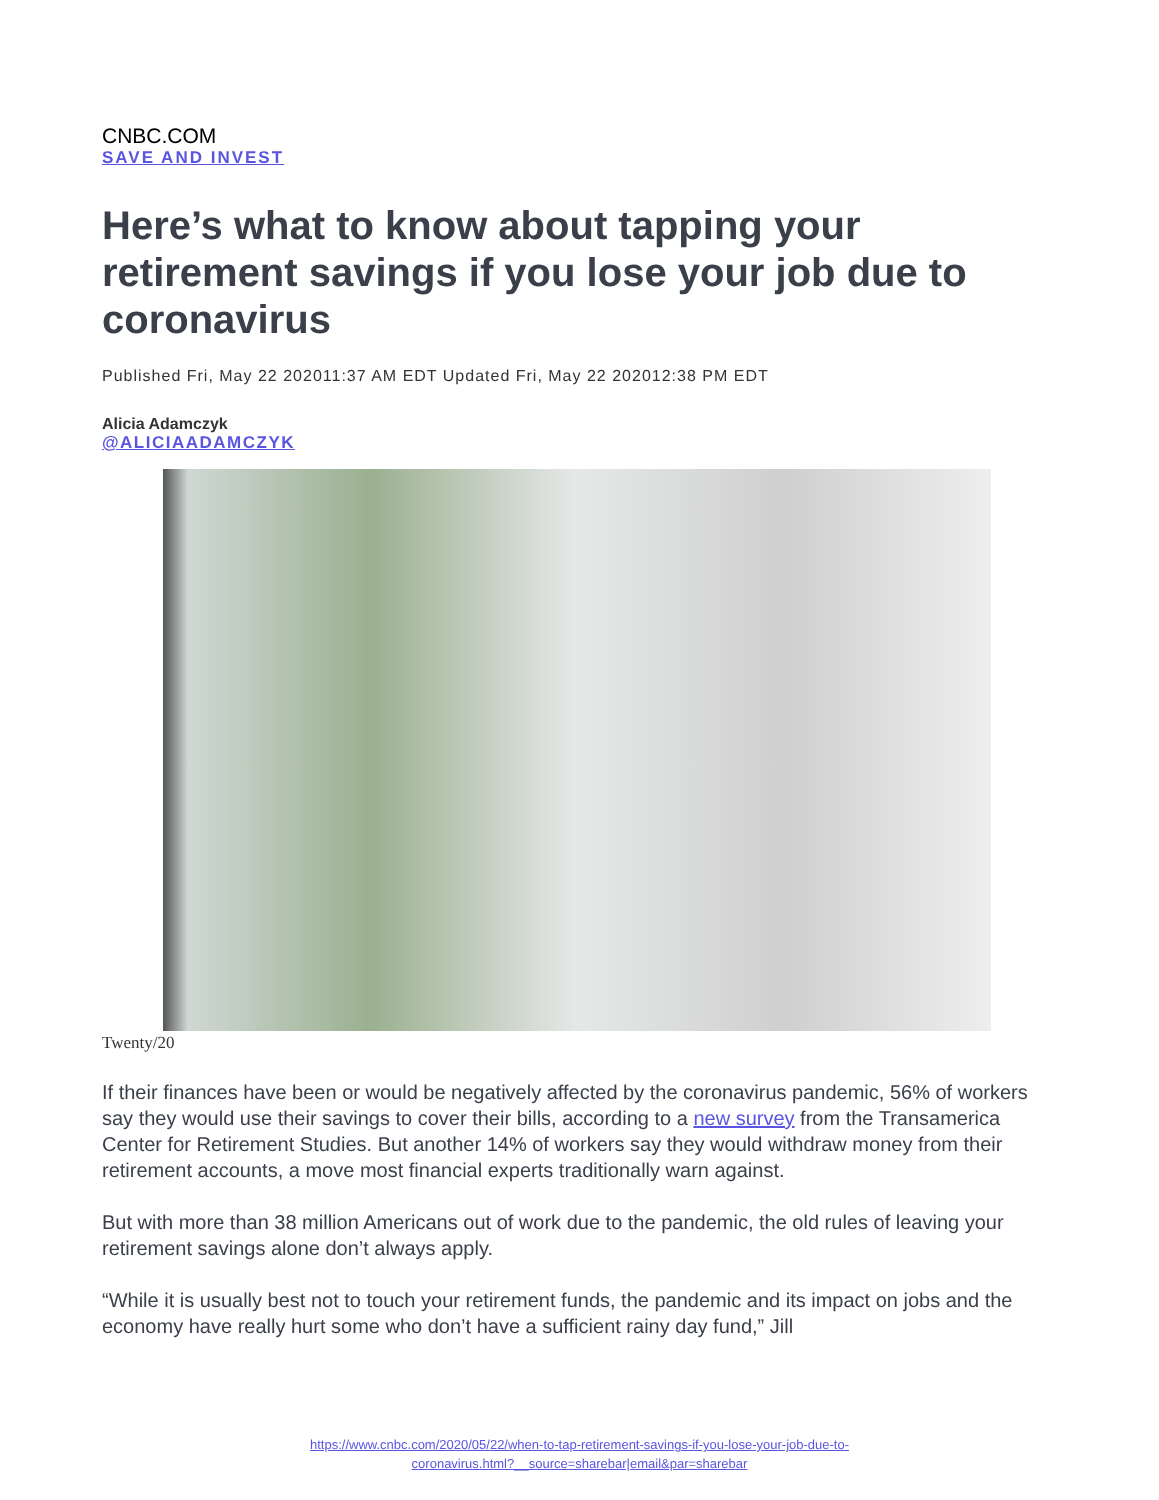CNBC.COM
SAVE AND INVEST
Here’s what to know about tapping your retirement savings if you lose your job due to coronavirus
Published Fri, May 22 202011:37 AM EDT Updated Fri, May 22 202012:38 PM EDT
Alicia Adamczyk
@ALICIAADAMCZYK
Twenty/20
If their finances have been or would be negatively affected by the coronavirus pandemic, 56% of workers say they would use their savings to cover their bills, according to a new survey from the Transamerica Center for Retirement Studies. But another 14% of workers say they would withdraw money from their retirement accounts, a move most financial experts traditionally warn against.
But with more than 38 million Americans out of work due to the pandemic, the old rules of leaving your retirement savings alone don’t always apply.
“While it is usually best not to touch your retirement funds, the pandemic and its impact on jobs and the economy have really hurt some who don’t have a sufficient rainy day fund,” Jill
https://www.cnbc.com/2020/05/22/when-to-tap-retirement-savings-if-you-lose-your-job-due-to-
coronavirus.html?__source=sharebar|email&par=sharebar